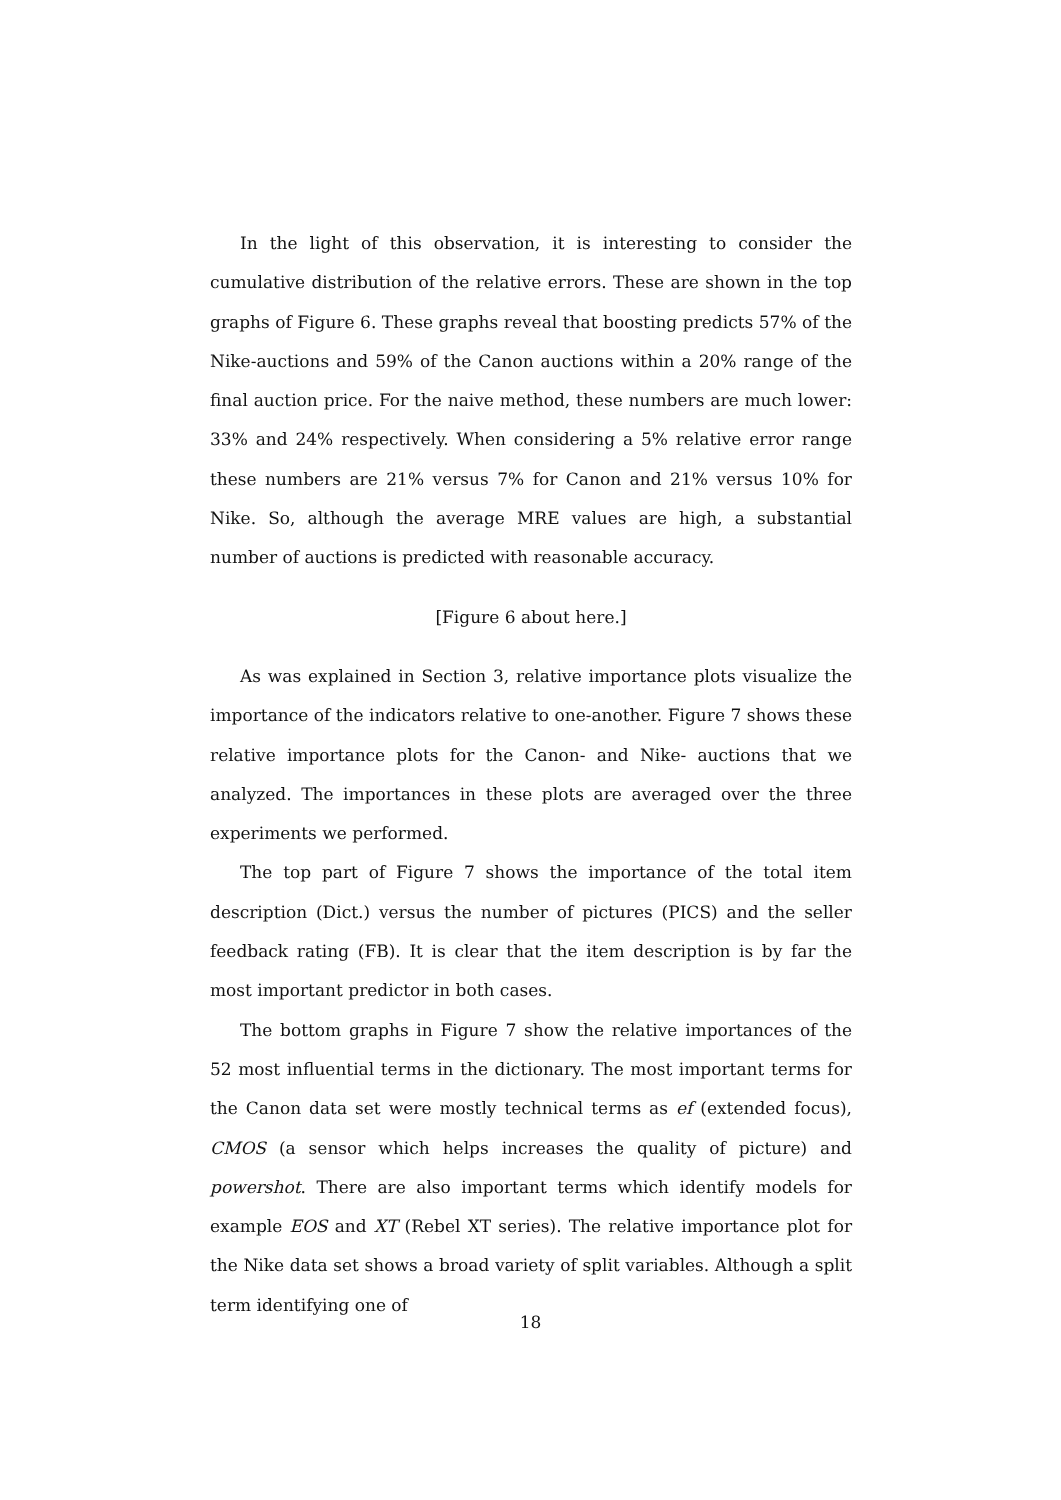In the light of this observation, it is interesting to consider the cumulative distribution of the relative errors. These are shown in the top graphs of Figure 6. These graphs reveal that boosting predicts 57% of the Nike-auctions and 59% of the Canon auctions within a 20% range of the final auction price. For the naive method, these numbers are much lower: 33% and 24% respectively. When considering a 5% relative error range these numbers are 21% versus 7% for Canon and 21% versus 10% for Nike. So, although the average MRE values are high, a substantial number of auctions is predicted with reasonable accuracy.
[Figure 6 about here.]
As was explained in Section 3, relative importance plots visualize the importance of the indicators relative to one-another. Figure 7 shows these relative importance plots for the Canon- and Nike- auctions that we analyzed. The importances in these plots are averaged over the three experiments we performed.
The top part of Figure 7 shows the importance of the total item description (Dict.) versus the number of pictures (PICS) and the seller feedback rating (FB). It is clear that the item description is by far the most important predictor in both cases.
The bottom graphs in Figure 7 show the relative importances of the 52 most influential terms in the dictionary. The most important terms for the Canon data set were mostly technical terms as ef (extended focus), CMOS (a sensor which helps increases the quality of picture) and powershot. There are also important terms which identify models for example EOS and XT (Rebel XT series). The relative importance plot for the Nike data set shows a broad variety of split variables. Although a split term identifying one of
18